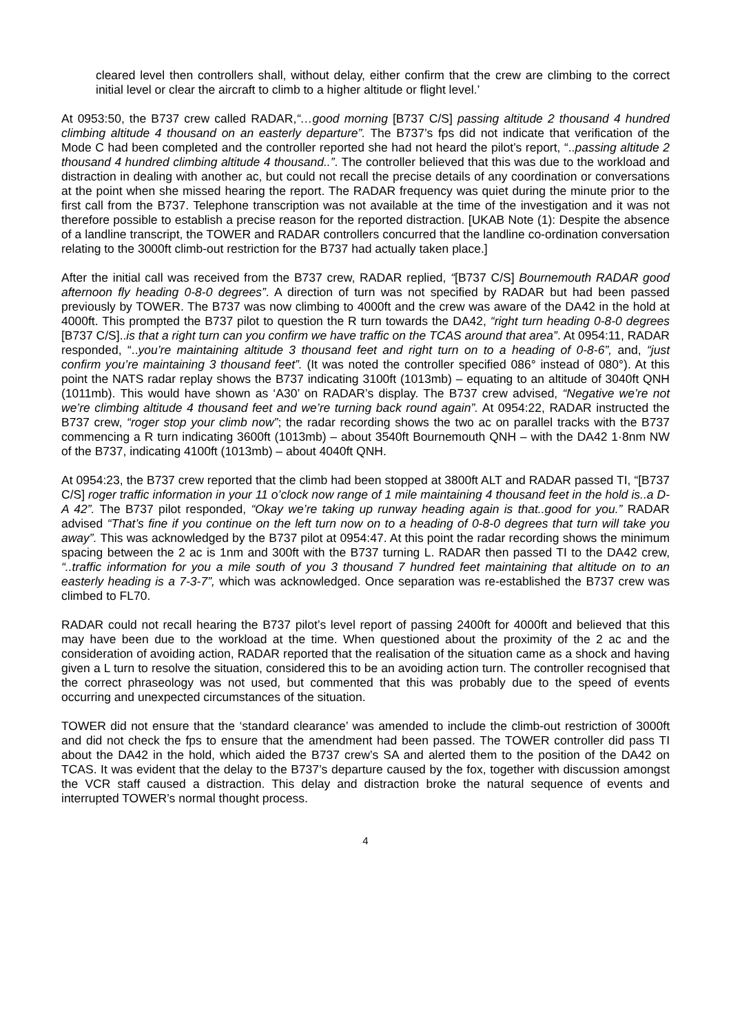cleared level then controllers shall, without delay, either confirm that the crew are climbing to the correct initial level or clear the aircraft to climb to a higher altitude or flight level.’
At 0953:50, the B737 crew called RADAR,“…good morning [B737 C/S] passing altitude 2 thousand 4 hundred climbing altitude 4 thousand on an easterly departure”. The B737’s fps did not indicate that verification of the Mode C had been completed and the controller reported she had not heard the pilot’s report, “..passing altitude 2 thousand 4 hundred climbing altitude 4 thousand..”. The controller believed that this was due to the workload and distraction in dealing with another ac, but could not recall the precise details of any coordination or conversations at the point when she missed hearing the report. The RADAR frequency was quiet during the minute prior to the first call from the B737. Telephone transcription was not available at the time of the investigation and it was not therefore possible to establish a precise reason for the reported distraction. [UKAB Note (1): Despite the absence of a landline transcript, the TOWER and RADAR controllers concurred that the landline co-ordination conversation relating to the 3000ft climb-out restriction for the B737 had actually taken place.]
After the initial call was received from the B737 crew, RADAR replied, “[B737 C/S] Bournemouth RADAR good afternoon fly heading 0-8-0 degrees”. A direction of turn was not specified by RADAR but had been passed previously by TOWER. The B737 was now climbing to 4000ft and the crew was aware of the DA42 in the hold at 4000ft. This prompted the B737 pilot to question the R turn towards the DA42, “right turn heading 0-8-0 degrees [B737 C/S]..is that a right turn can you confirm we have traffic on the TCAS around that area”. At 0954:11, RADAR responded, “..you’re maintaining altitude 3 thousand feet and right turn on to a heading of 0-8-6”, and, “just confirm you’re maintaining 3 thousand feet”. (It was noted the controller specified 086° instead of 080°). At this point the NATS radar replay shows the B737 indicating 3100ft (1013mb) – equating to an altitude of 3040ft QNH (1011mb). This would have shown as ‘A30’ on RADAR’s display. The B737 crew advised, “Negative we’re not we’re climbing altitude 4 thousand feet and we’re turning back round again”. At 0954:22, RADAR instructed the B737 crew, “roger stop your climb now”; the radar recording shows the two ac on parallel tracks with the B737 commencing a R turn indicating 3600ft (1013mb) – about 3540ft Bournemouth QNH – with the DA42 1·8nm NW of the B737, indicating 4100ft (1013mb) – about 4040ft QNH.
At 0954:23, the B737 crew reported that the climb had been stopped at 3800ft ALT and RADAR passed TI, “[B737 C/S] roger traffic information in your 11 o’clock now range of 1 mile maintaining 4 thousand feet in the hold is..a D-A 42”. The B737 pilot responded, “Okay we’re taking up runway heading again is that..good for you.” RADAR advised “That’s fine if you continue on the left turn now on to a heading of 0-8-0 degrees that turn will take you away”. This was acknowledged by the B737 pilot at 0954:47. At this point the radar recording shows the minimum spacing between the 2 ac is 1nm and 300ft with the B737 turning L. RADAR then passed TI to the DA42 crew, “..traffic information for you a mile south of you 3 thousand 7 hundred feet maintaining that altitude on to an easterly heading is a 7-3-7”, which was acknowledged. Once separation was re-established the B737 crew was climbed to FL70.
RADAR could not recall hearing the B737 pilot’s level report of passing 2400ft for 4000ft and believed that this may have been due to the workload at the time. When questioned about the proximity of the 2 ac and the consideration of avoiding action, RADAR reported that the realisation of the situation came as a shock and having given a L turn to resolve the situation, considered this to be an avoiding action turn. The controller recognised that the correct phraseology was not used, but commented that this was probably due to the speed of events occurring and unexpected circumstances of the situation.
TOWER did not ensure that the ‘standard clearance’ was amended to include the climb-out restriction of 3000ft and did not check the fps to ensure that the amendment had been passed. The TOWER controller did pass TI about the DA42 in the hold, which aided the B737 crew’s SA and alerted them to the position of the DA42 on TCAS. It was evident that the delay to the B737’s departure caused by the fox, together with discussion amongst the VCR staff caused a distraction. This delay and distraction broke the natural sequence of events and interrupted TOWER’s normal thought process.
4